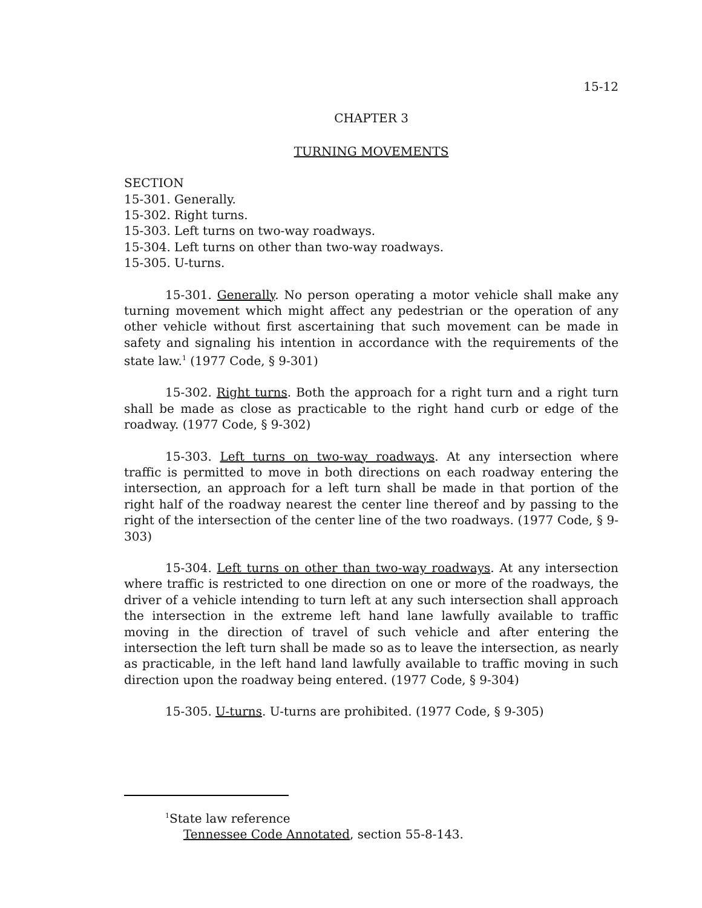15-12
CHAPTER 3
TURNING MOVEMENTS
SECTION
15-301. Generally.
15-302. Right turns.
15-303. Left turns on two-way roadways.
15-304. Left turns on other than two-way roadways.
15-305. U-turns.
15-301. Generally. No person operating a motor vehicle shall make any turning movement which might affect any pedestrian or the operation of any other vehicle without first ascertaining that such movement can be made in safety and signaling his intention in accordance with the requirements of the state law.<sup>1</sup> (1977 Code, § 9-301)
15-302. Right turns. Both the approach for a right turn and a right turn shall be made as close as practicable to the right hand curb or edge of the roadway. (1977 Code, § 9-302)
15-303. Left turns on two-way roadways. At any intersection where traffic is permitted to move in both directions on each roadway entering the intersection, an approach for a left turn shall be made in that portion of the right half of the roadway nearest the center line thereof and by passing to the right of the intersection of the center line of the two roadways. (1977 Code, § 9-303)
15-304. Left turns on other than two-way roadways. At any intersection where traffic is restricted to one direction on one or more of the roadways, the driver of a vehicle intending to turn left at any such intersection shall approach the intersection in the extreme left hand lane lawfully available to traffic moving in the direction of travel of such vehicle and after entering the intersection the left turn shall be made so as to leave the intersection, as nearly as practicable, in the left hand land lawfully available to traffic moving in such direction upon the roadway being entered. (1977 Code, § 9-304)
15-305. U-turns. U-turns are prohibited. (1977 Code, § 9-305)
<sup>1</sup> State law reference
Tennessee Code Annotated, section 55-8-143.